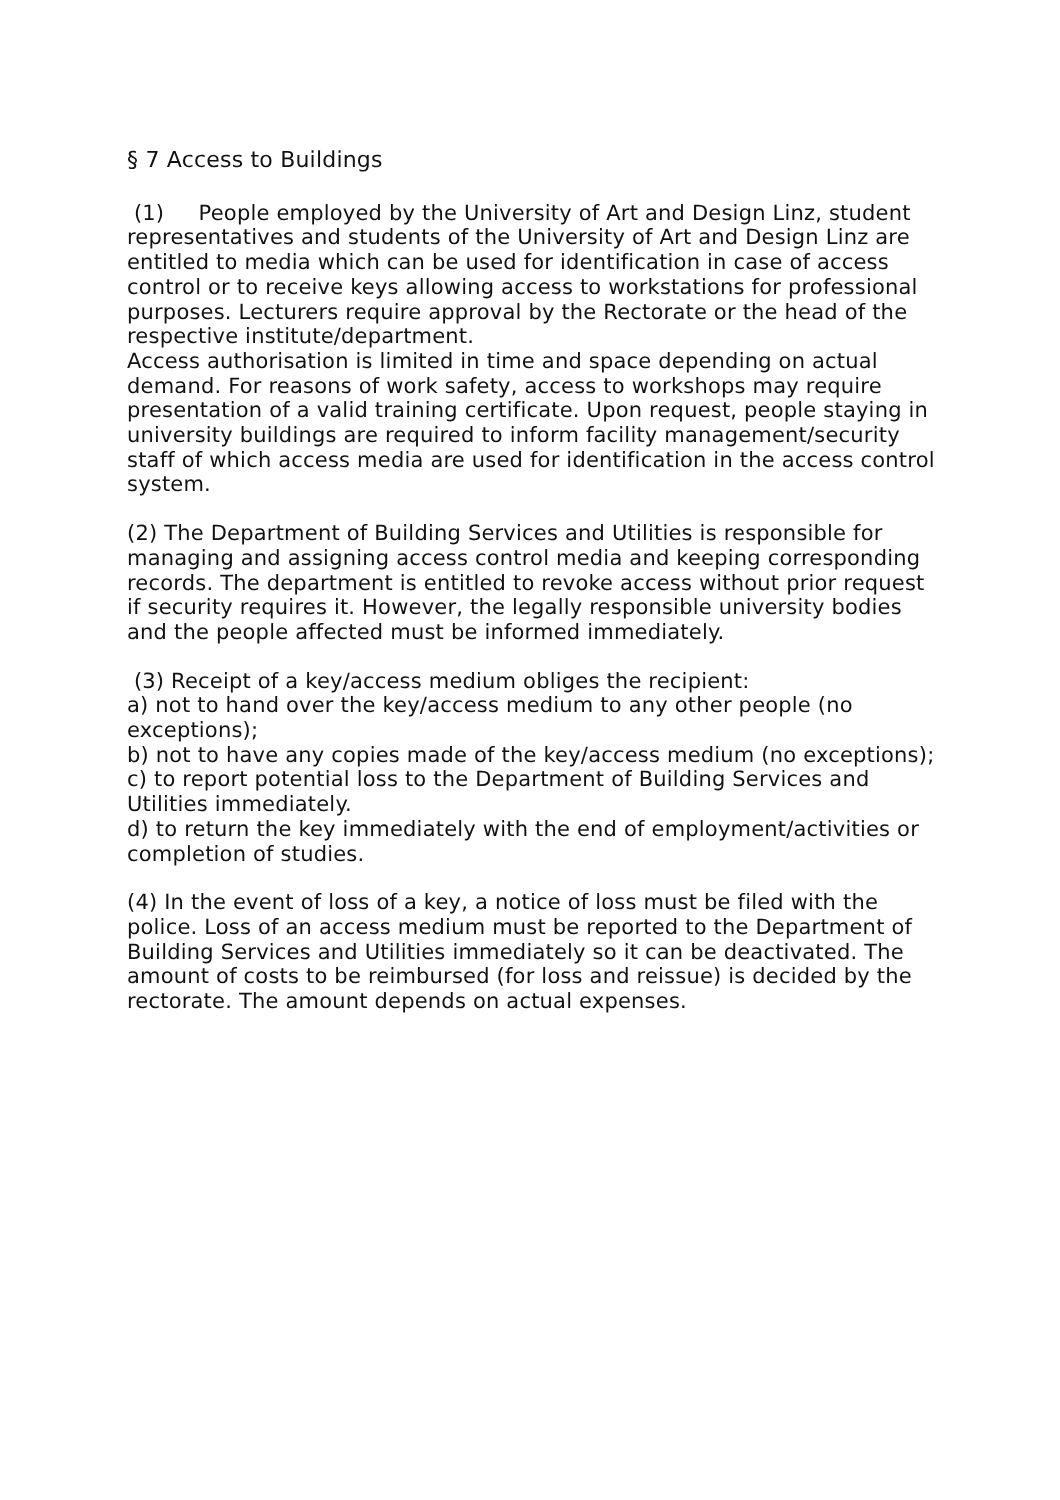§ 7 Access to Buildings
(1) People employed by the University of Art and Design Linz, student representatives and students of the University of Art and Design Linz are entitled to media which can be used for identification in case of access control or to receive keys allowing access to workstations for professional purposes. Lecturers require approval by the Rectorate or the head of the respective institute/department.
Access authorisation is limited in time and space depending on actual demand. For reasons of work safety, access to workshops may require presentation of a valid training certificate. Upon request, people staying in university buildings are required to inform facility management/security staff of which access media are used for identification in the access control system.
(2) The Department of Building Services and Utilities is responsible for managing and assigning access control media and keeping corresponding records. The department is entitled to revoke access without prior request if security requires it. However, the legally responsible university bodies and the people affected must be informed immediately.
(3) Receipt of a key/access medium obliges the recipient:
a) not to hand over the key/access medium to any other people (no exceptions);
b) not to have any copies made of the key/access medium (no exceptions);
c) to report potential loss to the Department of Building Services and Utilities immediately.
d) to return the key immediately with the end of employment/activities or completion of studies.
(4) In the event of loss of a key, a notice of loss must be filed with the police. Loss of an access medium must be reported to the Department of Building Services and Utilities immediately so it can be deactivated. The amount of costs to be reimbursed (for loss and reissue) is decided by the rectorate. The amount depends on actual expenses.